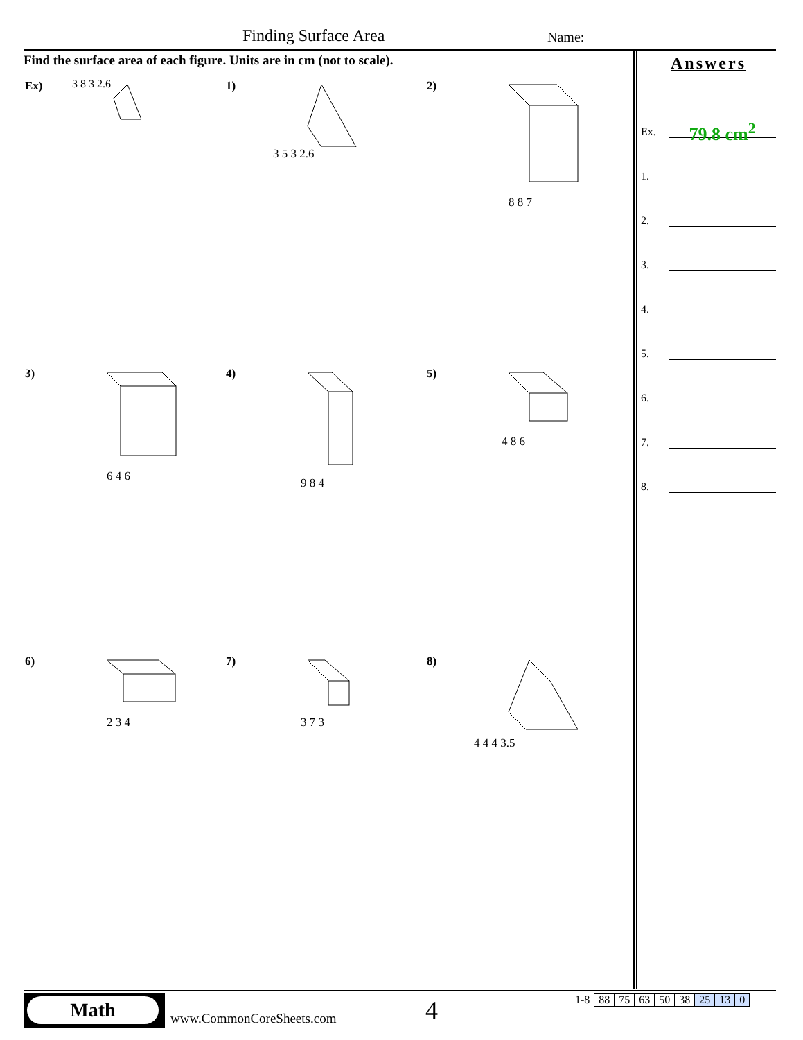Finding Surface Area Name:
Find the surface area of each figure. Units are in cm (not to scale).
Ex) 3 8 3 2.6
1)
3 5 3 2.6
2)
8 8 7
3)
6 4 6
4)
9 8 4
5)
4 8 6
6)
2 3 4
7)
3 7 3
8)
4 4 4 3.5
Answers
Ex. 79.8 cm<sup>2</sup>
1.
2.
3.
4.
5.
6.
7.
8.
Math
www.CommonCoreSheets.com 4
| 1-8 | 88 | 75 | 63 | 50 | 38 | 25 | 13 | 0 |